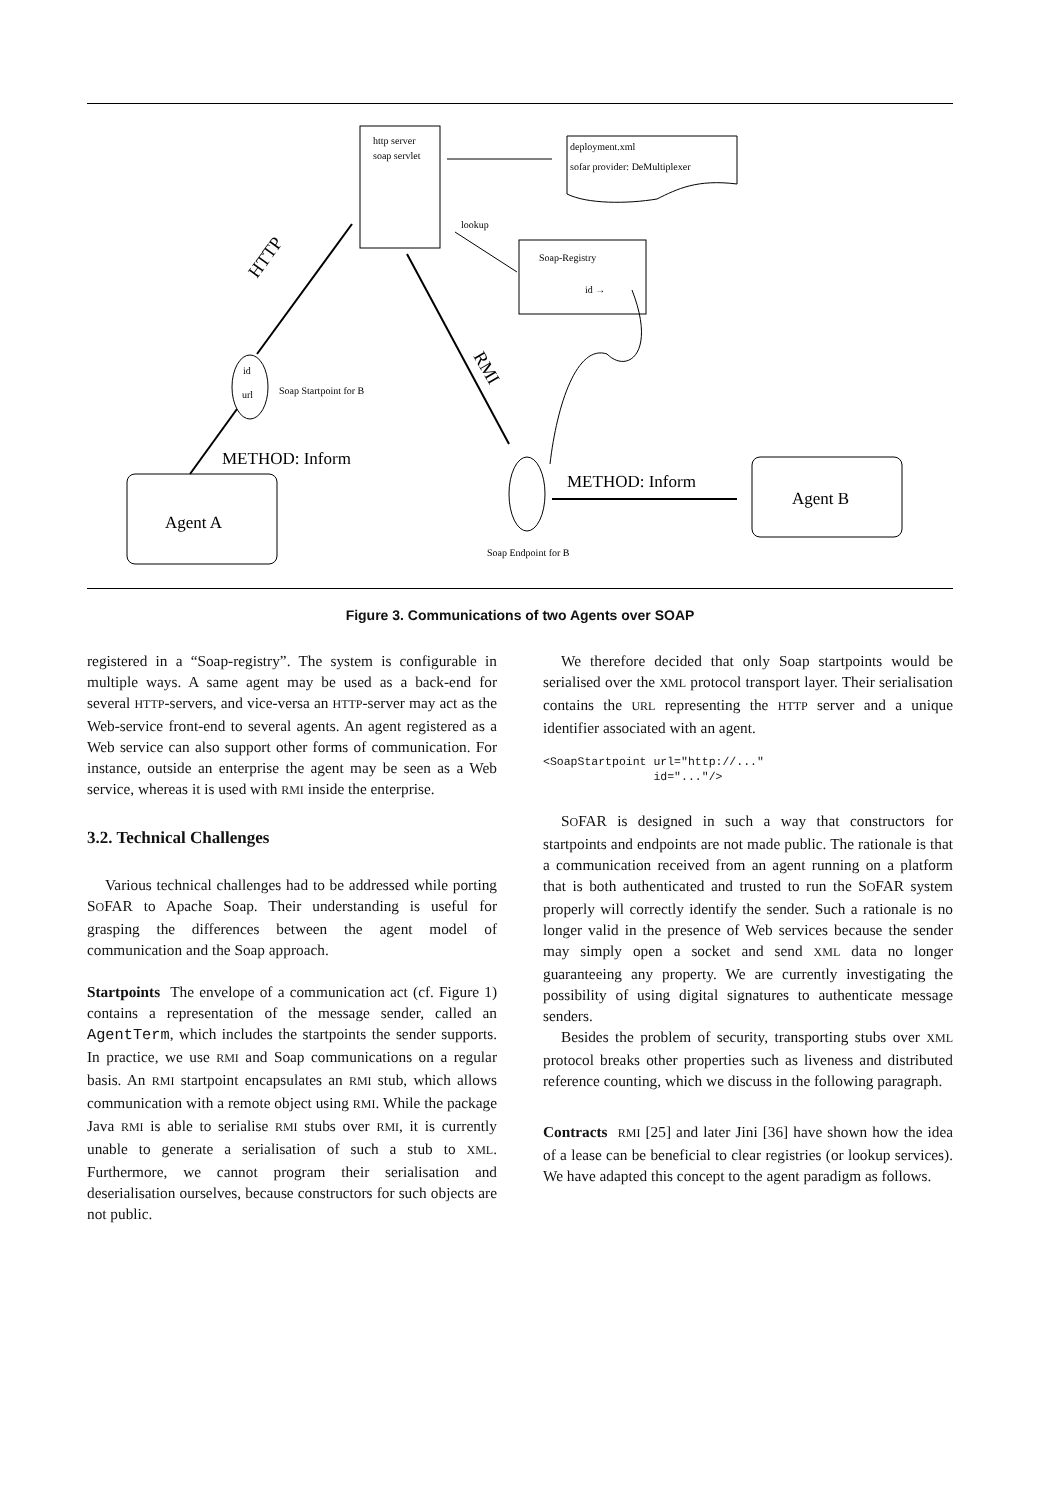http server
soap servlet
deployment.xml
sofar provider: DeMultiplexer
lookup
Soap-Registry
id →
id
url
Soap Startpoint for B
HTTP
METHOD: Inform
Agent A
RMI
Soap Endpoint for B
METHOD: Inform
Agent B
Figure 3. Communications of two Agents over SOAP
registered in a “Soap-registry”. The system is configurable in multiple ways. A same agent may be used as a back-end for several HTTP-servers, and vice-versa an HTTP-server may act as the Web-service front-end to several agents. An agent registered as a Web service can also support other forms of communication. For instance, outside an enterprise the agent may be seen as a Web service, whereas it is used with RMI inside the enterprise.
3.2. Technical Challenges
Various technical challenges had to be addressed while porting SOFAR to Apache Soap. Their understanding is useful for grasping the differences between the agent model of communication and the Soap approach.
Startpoints The envelope of a communication act (cf. Figure 1) contains a representation of the message sender, called an AgentTerm, which includes the startpoints the sender supports. In practice, we use RMI and Soap communications on a regular basis. An RMI startpoint encapsulates an RMI stub, which allows communication with a remote object using RMI. While the package Java RMI is able to serialise RMI stubs over RMI, it is currently unable to generate a serialisation of such a stub to XML. Furthermore, we cannot program their serialisation and deserialisation ourselves, because constructors for such objects are not public.
We therefore decided that only Soap startpoints would be serialised over the XML protocol transport layer. Their serialisation contains the URL representing the HTTP server and a unique identifier associated with an agent.
<SoapStartpoint url="http://..."
                id="..."/>
SOFAR is designed in such a way that constructors for startpoints and endpoints are not made public. The rationale is that a communication received from an agent running on a platform that is both authenticated and trusted to run the SOFAR system properly will correctly identify the sender. Such a rationale is no longer valid in the presence of Web services because the sender may simply open a socket and send XML data no longer guaranteeing any property. We are currently investigating the possibility of using digital signatures to authenticate message senders.
Besides the problem of security, transporting stubs over XML protocol breaks other properties such as liveness and distributed reference counting, which we discuss in the following paragraph.
Contracts RMI [25] and later Jini [36] have shown how the idea of a lease can be beneficial to clear registries (or lookup services). We have adapted this concept to the agent paradigm as follows.